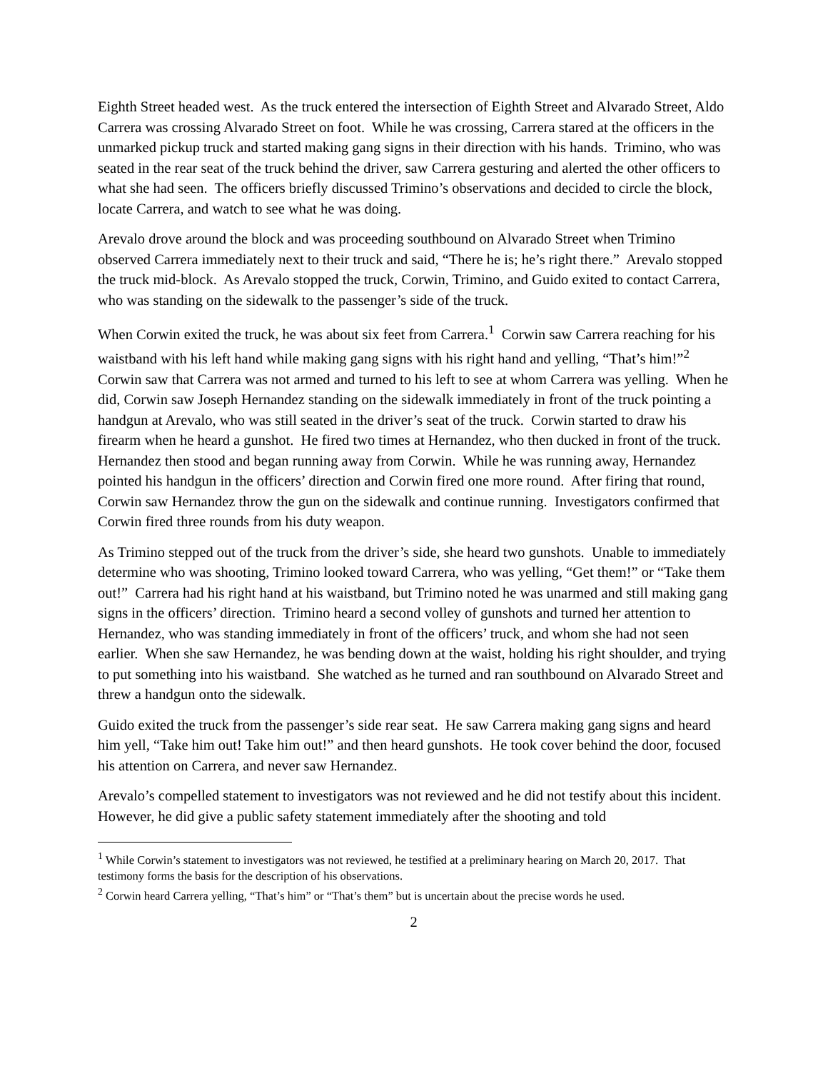Eighth Street headed west. As the truck entered the intersection of Eighth Street and Alvarado Street, Aldo Carrera was crossing Alvarado Street on foot. While he was crossing, Carrera stared at the officers in the unmarked pickup truck and started making gang signs in their direction with his hands. Trimino, who was seated in the rear seat of the truck behind the driver, saw Carrera gesturing and alerted the other officers to what she had seen. The officers briefly discussed Trimino’s observations and decided to circle the block, locate Carrera, and watch to see what he was doing.
Arevalo drove around the block and was proceeding southbound on Alvarado Street when Trimino observed Carrera immediately next to their truck and said, “There he is; he’s right there.” Arevalo stopped the truck mid-block. As Arevalo stopped the truck, Corwin, Trimino, and Guido exited to contact Carrera, who was standing on the sidewalk to the passenger’s side of the truck.
When Corwin exited the truck, he was about six feet from Carrera.<sup>1</sup> Corwin saw Carrera reaching for his waistband with his left hand while making gang signs with his right hand and yelling, “That’s him!”<sup>2</sup> Corwin saw that Carrera was not armed and turned to his left to see at whom Carrera was yelling. When he did, Corwin saw Joseph Hernandez standing on the sidewalk immediately in front of the truck pointing a handgun at Arevalo, who was still seated in the driver’s seat of the truck. Corwin started to draw his firearm when he heard a gunshot. He fired two times at Hernandez, who then ducked in front of the truck. Hernandez then stood and began running away from Corwin. While he was running away, Hernandez pointed his handgun in the officers’ direction and Corwin fired one more round. After firing that round, Corwin saw Hernandez throw the gun on the sidewalk and continue running. Investigators confirmed that Corwin fired three rounds from his duty weapon.
As Trimino stepped out of the truck from the driver’s side, she heard two gunshots. Unable to immediately determine who was shooting, Trimino looked toward Carrera, who was yelling, “Get them!” or “Take them out!” Carrera had his right hand at his waistband, but Trimino noted he was unarmed and still making gang signs in the officers’ direction. Trimino heard a second volley of gunshots and turned her attention to Hernandez, who was standing immediately in front of the officers’ truck, and whom she had not seen earlier. When she saw Hernandez, he was bending down at the waist, holding his right shoulder, and trying to put something into his waistband. She watched as he turned and ran southbound on Alvarado Street and threw a handgun onto the sidewalk.
Guido exited the truck from the passenger’s side rear seat. He saw Carrera making gang signs and heard him yell, “Take him out! Take him out!” and then heard gunshots. He took cover behind the door, focused his attention on Carrera, and never saw Hernandez.
Arevalo’s compelled statement to investigators was not reviewed and he did not testify about this incident. However, he did give a public safety statement immediately after the shooting and told
<sup>1</sup> While Corwin’s statement to investigators was not reviewed, he testified at a preliminary hearing on March 20, 2017. That testimony forms the basis for the description of his observations.
<sup>2</sup> Corwin heard Carrera yelling, “That’s him” or “That’s them” but is uncertain about the precise words he used.
2